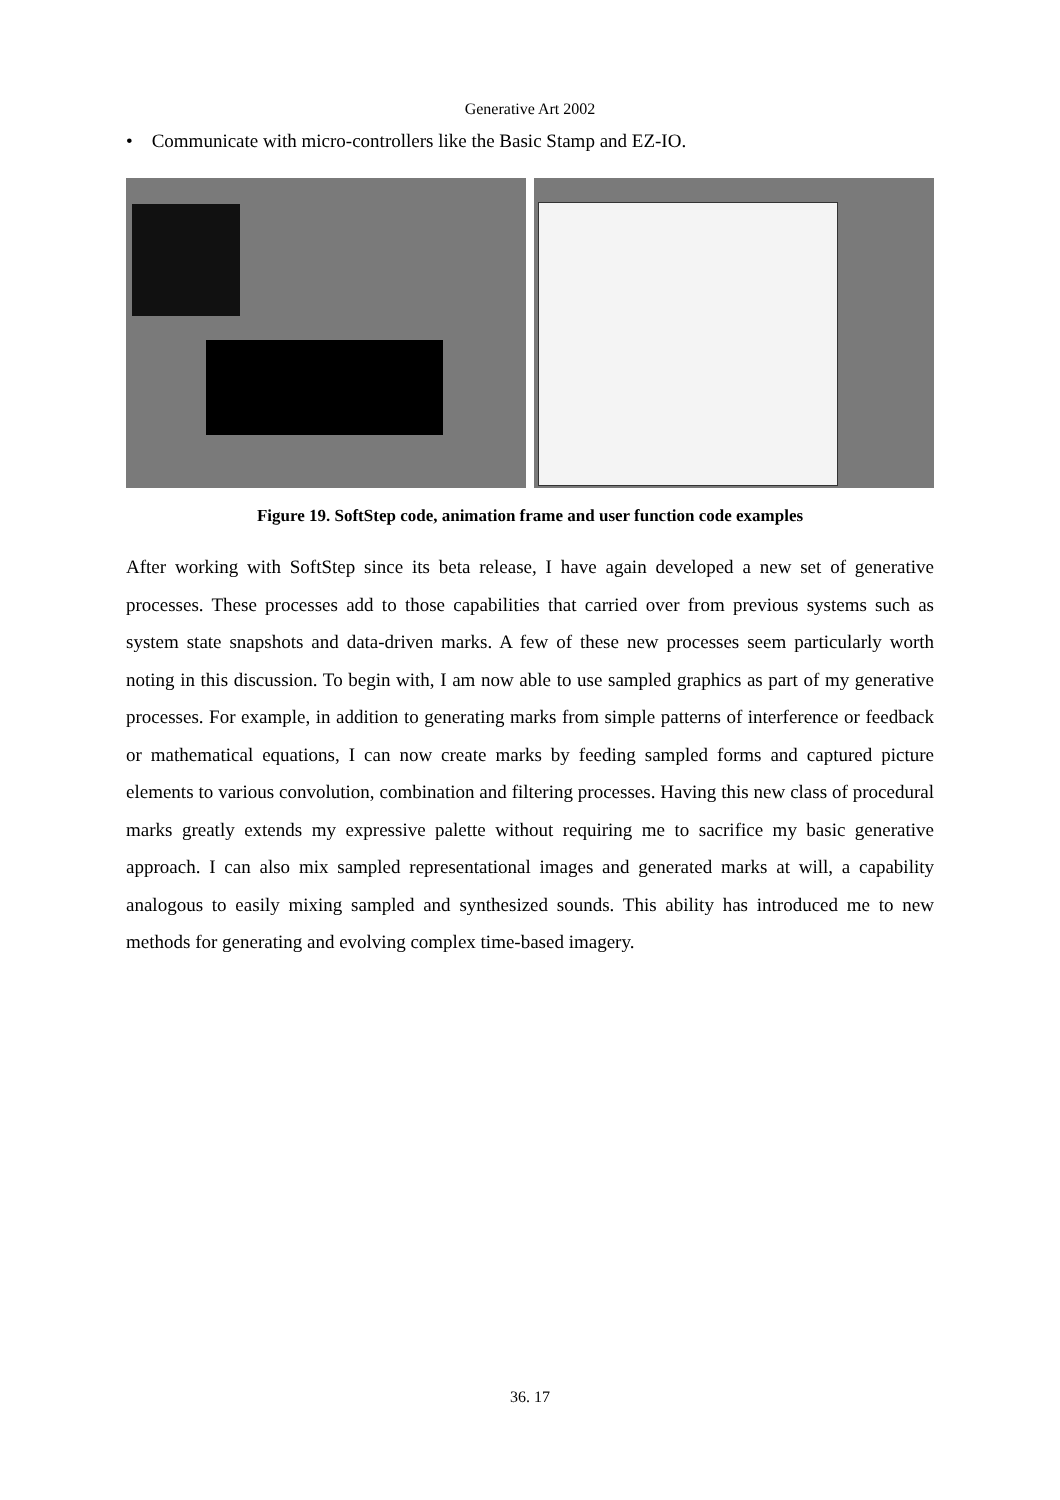Generative Art 2002
• Communicate with micro-controllers like the Basic Stamp and EZ-IO.
Figure 19. SoftStep code, animation frame and user function code examples
After working with SoftStep since its beta release, I have again developed a new set of generative processes. These processes add to those capabilities that carried over from previous systems such as system state snapshots and data-driven marks. A few of these new processes seem particularly worth noting in this discussion. To begin with, I am now able to use sampled graphics as part of my generative processes. For example, in addition to generating marks from simple patterns of interference or feedback or mathematical equations, I can now create marks by feeding sampled forms and captured picture elements to various convolution, combination and filtering processes. Having this new class of procedural marks greatly extends my expressive palette without requiring me to sacrifice my basic generative approach. I can also mix sampled representational images and generated marks at will, a capability analogous to easily mixing sampled and synthesized sounds. This ability has introduced me to new methods for generating and evolving complex time-based imagery.
36. 17